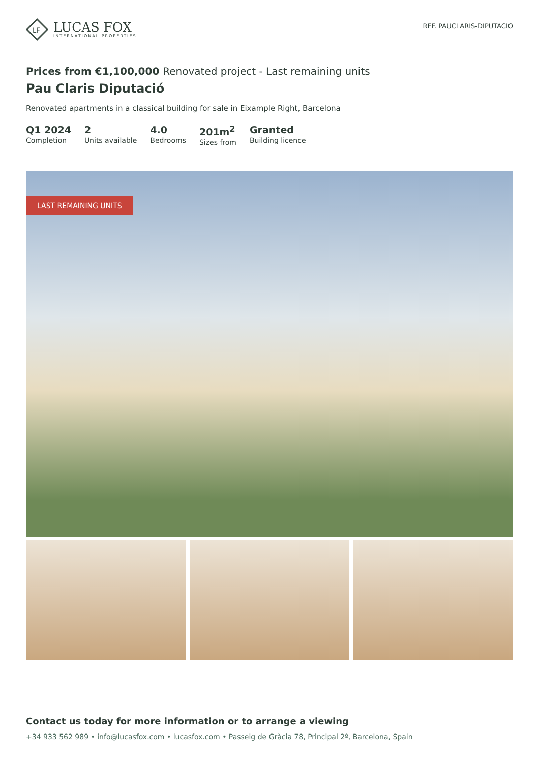LF
LUCAS FOX
INTERNATIONAL PROPERTIES
REF. PAUCLARIS-DIPUTACIO
Prices from €1,100,000 Renovated project - Last remaining units
Pau Claris Diputació
Renovated apartments in a classical building for sale in Eixample Right, Barcelona
Q1 2024
Completion
2
Units available
4.0
Bedrooms
201m<sup>2</sup>
Sizes from
Granted
Building licence
LAST REMAINING UNITS
Contact us today for more information or to arrange a viewing
+34 933 562 989 • info@lucasfox.com • lucasfox.com • Passeig de Gràcia 78, Principal 2º, Barcelona, Spain